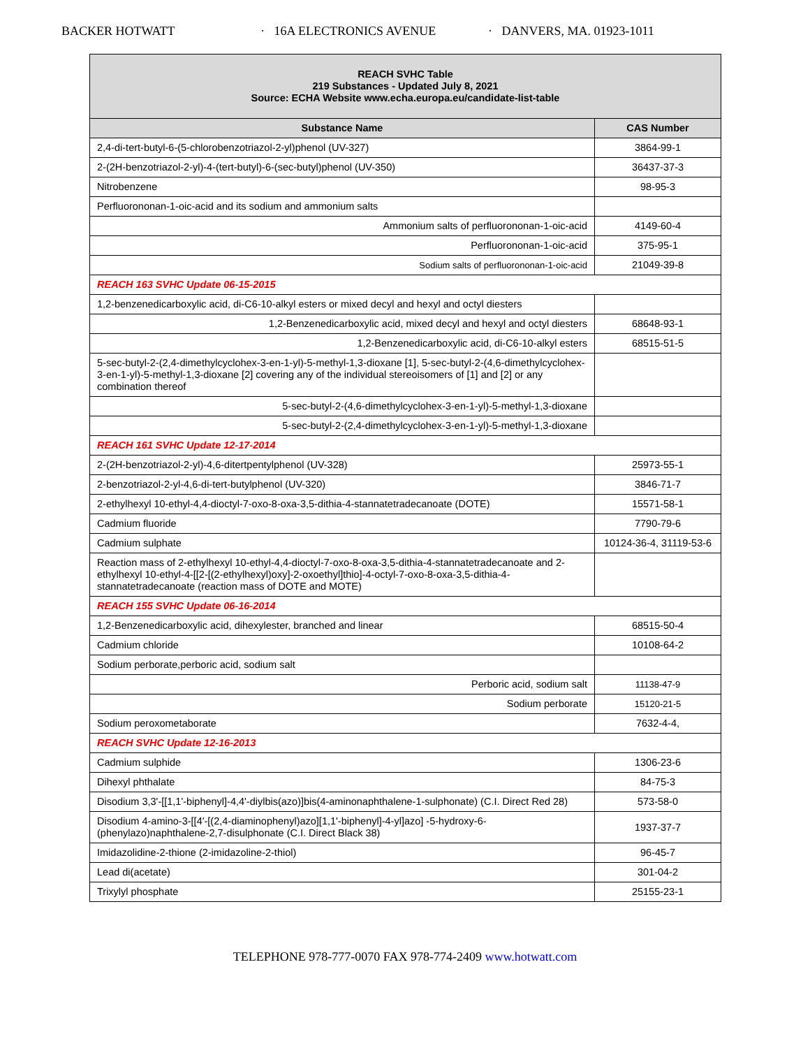BACKER HOTWATT · 16A ELECTRONICS AVENUE · DANVERS, MA. 01923-1011
| REACH SVHC Table 219 Substances - Updated July 8, 2021 Source: ECHA Website www.echa.europa.eu/candidate-list-table | |
| --- | --- |
| Substance Name | CAS Number |
| 2,4-di-tert-butyl-6-(5-chlorobenzotriazol-2-yl)phenol (UV-327) | 3864-99-1 |
| 2-(2H-benzotriazol-2-yl)-4-(tert-butyl)-6-(sec-butyl)phenol (UV-350) | 36437-37-3 |
| Nitrobenzene | 98-95-3 |
| Perfluorononan-1-oic-acid and its sodium and ammonium salts | |
| Ammonium salts of perfluorononan-1-oic-acid | 4149-60-4 |
| Perfluorononan-1-oic-acid | 375-95-1 |
| Sodium salts of perfluorononan-1-oic-acid | 21049-39-8 |
| REACH 163 SVHC Update 06-15-2015 | |
| 1,2-benzenedicarboxylic acid, di-C6-10-alkyl esters or mixed decyl and hexyl and octyl diesters | |
| 1,2-Benzenedicarboxylic acid, mixed decyl and hexyl and octyl diesters | 68648-93-1 |
| 1,2-Benzenedicarboxylic acid, di-C6-10-alkyl esters | 68515-51-5 |
| 5-sec-butyl-2-(2,4-dimethylcyclohex-3-en-1-yl)-5-methyl-1,3-dioxane [1], 5-sec-butyl-2-(4,6-dimethylcyclohex-3-en-1-yl)-5-methyl-1,3-dioxane [2] covering any of the individual stereoisomers of [1] and [2] or any combination thereof | |
| 5-sec-butyl-2-(4,6-dimethylcyclohex-3-en-1-yl)-5-methyl-1,3-dioxane | |
| 5-sec-butyl-2-(2,4-dimethylcyclohex-3-en-1-yl)-5-methyl-1,3-dioxane | |
| REACH 161 SVHC Update 12-17-2014 | |
| 2-(2H-benzotriazol-2-yl)-4,6-ditertpentylphenol (UV-328) | 25973-55-1 |
| 2-benzotriazol-2-yl-4,6-di-tert-butylphenol (UV-320) | 3846-71-7 |
| 2-ethylhexyl 10-ethyl-4,4-dioctyl-7-oxo-8-oxa-3,5-dithia-4-stannatetradecanoate (DOTE) | 15571-58-1 |
| Cadmium fluoride | 7790-79-6 |
| Cadmium sulphate | 10124-36-4, 31119-53-6 |
| Reaction mass of 2-ethylhexyl 10-ethyl-4,4-dioctyl-7-oxo-8-oxa-3,5-dithia-4-stannatetradecanoate and 2-ethylhexyl 10-ethyl-4-[[2-[(2-ethylhexyl)oxy]-2-oxoethyl]thio]-4-octyl-7-oxo-8-oxa-3,5-dithia-4-stannatetradecanoate (reaction mass of DOTE and MOTE) | |
| REACH 155 SVHC Update 06-16-2014 | |
| 1,2-Benzenedicarboxylic acid, dihexylester, branched and linear | 68515-50-4 |
| Cadmium chloride | 10108-64-2 |
| Sodium perborate,perboric acid, sodium salt | |
| Perboric acid, sodium salt | 11138-47-9 |
| Sodium perborate | 15120-21-5 |
| Sodium peroxometaborate | 7632-4-4, |
| REACH SVHC Update 12-16-2013 | |
| Cadmium sulphide | 1306-23-6 |
| Dihexyl phthalate | 84-75-3 |
| Disodium 3,3'-[[1,1'-biphenyl]-4,4'-diylbis(azo)]bis(4-aminonaphthalene-1-sulphonate) (C.I. Direct Red 28) | 573-58-0 |
| Disodium 4-amino-3-[[4'-[(2,4-diaminophenyl)azo][1,1'-biphenyl]-4-yl]azo] -5-hydroxy-6-(phenylazo)naphthalene-2,7-disulphonate (C.I. Direct Black 38) | 1937-37-7 |
| Imidazolidine-2-thione (2-imidazoline-2-thiol) | 96-45-7 |
| Lead di(acetate) | 301-04-2 |
| Trixylyl phosphate | 25155-23-1 |
TELEPHONE 978-777-0070 FAX 978-774-2409 www.hotwatt.com